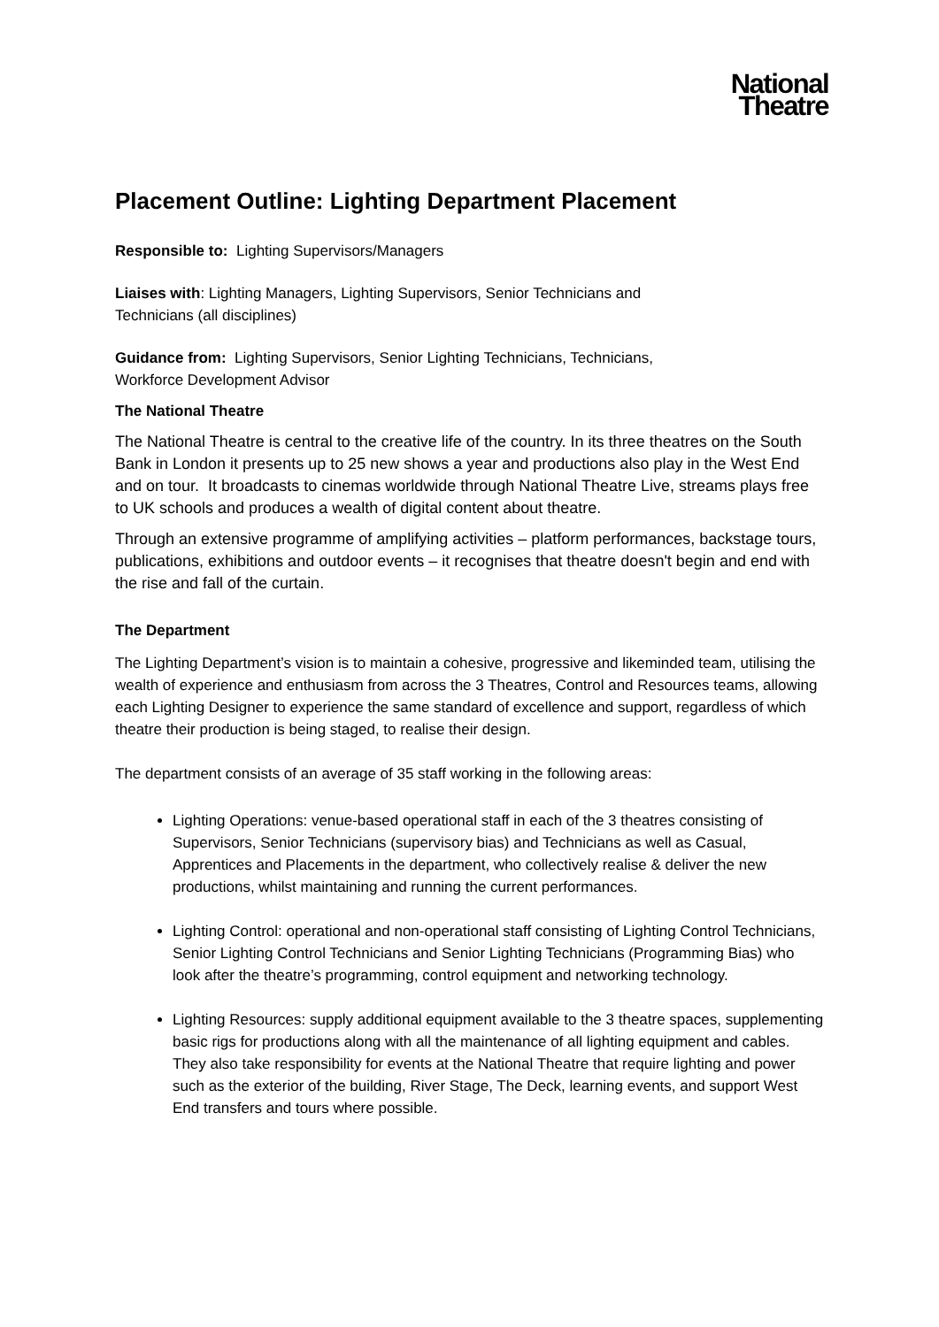National
Theatre
Placement Outline: Lighting Department Placement
Responsible to: Lighting Supervisors/Managers
Liaises with: Lighting Managers, Lighting Supervisors, Senior Technicians and
Technicians (all disciplines)
Guidance from: Lighting Supervisors, Senior Lighting Technicians, Technicians,
Workforce Development Advisor
The National Theatre
The National Theatre is central to the creative life of the country. In its three theatres on the South Bank in London it presents up to 25 new shows a year and productions also play in the West End and on tour. It broadcasts to cinemas worldwide through National Theatre Live, streams plays free to UK schools and produces a wealth of digital content about theatre.
Through an extensive programme of amplifying activities – platform performances, backstage tours, publications, exhibitions and outdoor events – it recognises that theatre doesn't begin and end with the rise and fall of the curtain.
The Department
The Lighting Department’s vision is to maintain a cohesive, progressive and likeminded team, utilising the wealth of experience and enthusiasm from across the 3 Theatres, Control and Resources teams, allowing each Lighting Designer to experience the same standard of excellence and support, regardless of which theatre their production is being staged, to realise their design.
The department consists of an average of 35 staff working in the following areas:
Lighting Operations: venue-based operational staff in each of the 3 theatres consisting of Supervisors, Senior Technicians (supervisory bias) and Technicians as well as Casual, Apprentices and Placements in the department, who collectively realise & deliver the new productions, whilst maintaining and running the current performances.
Lighting Control: operational and non-operational staff consisting of Lighting Control Technicians, Senior Lighting Control Technicians and Senior Lighting Technicians (Programming Bias) who look after the theatre’s programming, control equipment and networking technology.
Lighting Resources: supply additional equipment available to the 3 theatre spaces, supplementing basic rigs for productions along with all the maintenance of all lighting equipment and cables. They also take responsibility for events at the National Theatre that require lighting and power such as the exterior of the building, River Stage, The Deck, learning events, and support West End transfers and tours where possible.